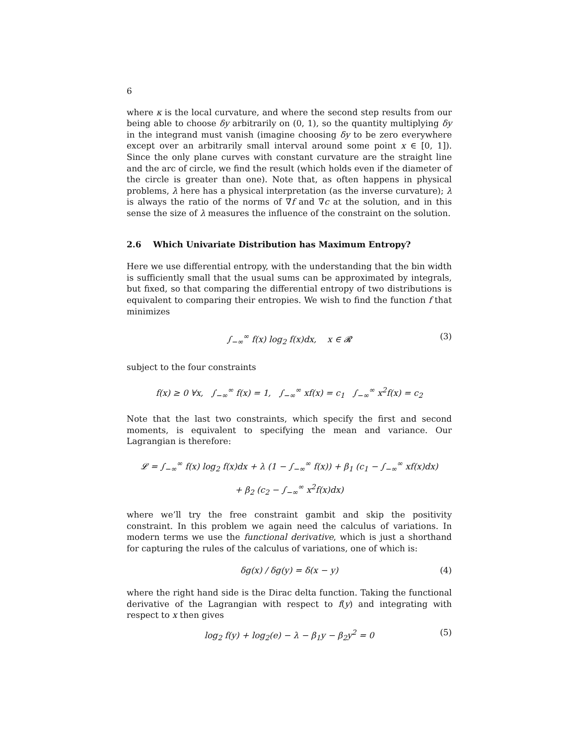6
where κ is the local curvature, and where the second step results from our being able to choose δy arbitrarily on (0, 1), so the quantity multiplying δy in the integrand must vanish (imagine choosing δy to be zero everywhere except over an arbitrarily small interval around some point x ∈ [0, 1]). Since the only plane curves with constant curvature are the straight line and the arc of circle, we find the result (which holds even if the diameter of the circle is greater than one). Note that, as often happens in physical problems, λ here has a physical interpretation (as the inverse curvature); λ is always the ratio of the norms of ∇f and ∇c at the solution, and in this sense the size of λ measures the influence of the constraint on the solution.
2.6 Which Univariate Distribution has Maximum Entropy?
Here we use differential entropy, with the understanding that the bin width is sufficiently small that the usual sums can be approximated by integrals, but fixed, so that comparing the differential entropy of two distributions is equivalent to comparing their entropies. We wish to find the function f that minimizes
∫<sub>−∞</sub><sup>∞</sup> f(x) log<sub>2</sub> f(x)dx, x ∈ 𝓡 (3)
subject to the four constraints
f(x) ≥ 0 ∀x, ∫<sub>−∞</sub><sup>∞</sup> f(x) = 1, ∫<sub>−∞</sub><sup>∞</sup> xf(x) = c<sub>1</sub> ∫<sub>−∞</sub><sup>∞</sup> x<sup>2</sup>f(x) = c<sub>2</sub>
Note that the last two constraints, which specify the first and second moments, is equivalent to specifying the mean and variance. Our Lagrangian is therefore:
𝓛 = ∫<sub>−∞</sub><sup>∞</sup> f(x) log<sub>2</sub> f(x)dx + λ (1 − ∫<sub>−∞</sub><sup>∞</sup> f(x)) + β<sub>1</sub> (c<sub>1</sub> − ∫<sub>−∞</sub><sup>∞</sup> xf(x)dx)
+ β<sub>2</sub> (c<sub>2</sub> − ∫<sub>−∞</sub><sup>∞</sup> x<sup>2</sup>f(x)dx)
where we’ll try the free constraint gambit and skip the positivity constraint. In this problem we again need the calculus of variations. In modern terms we use the functional derivative, which is just a shorthand for capturing the rules of the calculus of variations, one of which is:
δg(x) / δg(y) = δ(x − y) (4)
where the right hand side is the Dirac delta function. Taking the functional derivative of the Lagrangian with respect to f(y) and integrating with respect to x then gives
log<sub>2</sub> f(y) + log<sub>2</sub>(e) − λ − β<sub>1</sub>y − β<sub>2</sub>y<sup>2</sup> = 0 (5)